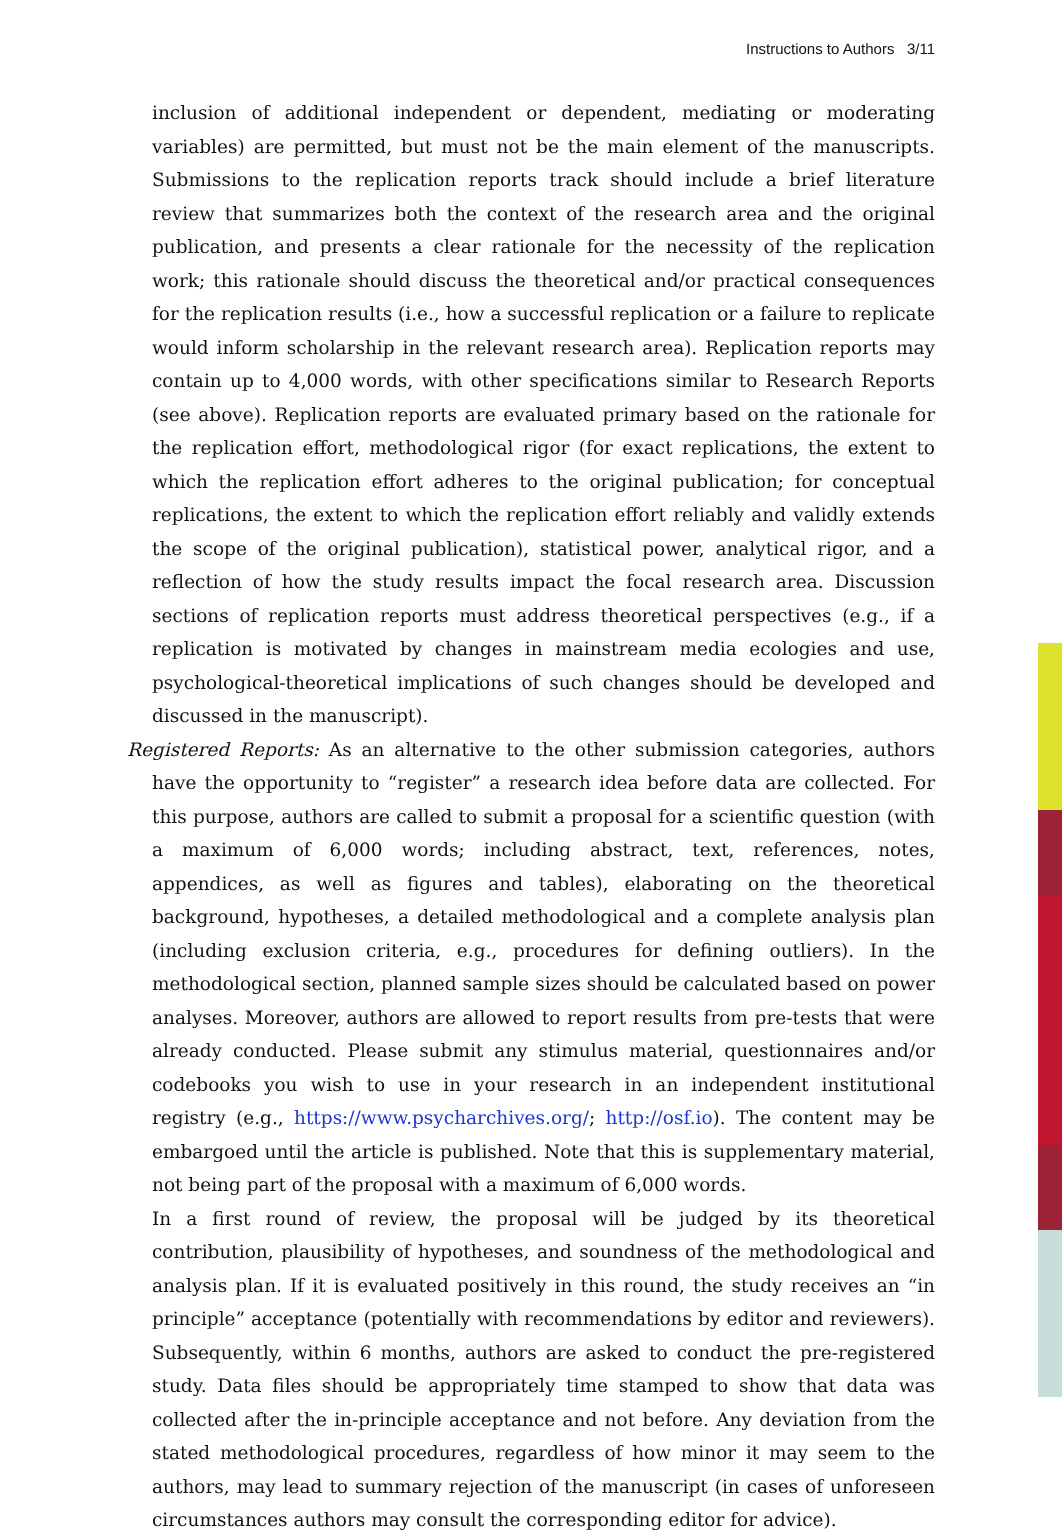Instructions to Authors 3/11
inclusion of additional independent or dependent, mediating or moderating variables) are permitted, but must not be the main element of the manuscripts. Submissions to the replication reports track should include a brief literature review that summarizes both the context of the research area and the original publication, and presents a clear rationale for the necessity of the replication work; this rationale should discuss the theoretical and/or practical consequences for the replication results (i.e., how a successful replication or a failure to replicate would inform scholarship in the relevant research area). Replication reports may contain up to 4,000 words, with other specifications similar to Research Reports (see above). Replication reports are evaluated primary based on the rationale for the replication effort, methodological rigor (for exact replications, the extent to which the replication effort adheres to the original publication; for conceptual replications, the extent to which the replication effort reliably and validly extends the scope of the original publication), statistical power, analytical rigor, and a reflection of how the study results impact the focal research area. Discussion sections of replication reports must address theoretical perspectives (e.g., if a replication is motivated by changes in mainstream media ecologies and use, psychological-theoretical implications of such changes should be developed and discussed in the manuscript).
Registered Reports: As an alternative to the other submission categories, authors have the opportunity to “register” a research idea before data are collected. For this purpose, authors are called to submit a proposal for a scientific question (with a maximum of 6,000 words; including abstract, text, references, notes, appendices, as well as figures and tables), elaborating on the theoretical background, hypotheses, a detailed methodological and a complete analysis plan (including exclusion criteria, e.g., procedures for defining outliers). In the methodological section, planned sample sizes should be calculated based on power analyses. Moreover, authors are allowed to report results from pre-tests that were already conducted. Please submit any stimulus material, questionnaires and/or codebooks you wish to use in your research in an independent institutional registry (e.g., https://www.psycharchives.org/; http://osf.io). The content may be embargoed until the article is published. Note that this is supplementary material, not being part of the proposal with a maximum of 6,000 words.
In a first round of review, the proposal will be judged by its theoretical contribution, plausibility of hypotheses, and soundness of the methodological and analysis plan. If it is evaluated positively in this round, the study receives an “in principle” acceptance (potentially with recommendations by editor and reviewers). Subsequently, within 6 months, authors are asked to conduct the pre-registered study. Data files should be appropriately time stamped to show that data was collected after the in-principle acceptance and not before. Any deviation from the stated methodological procedures, regardless of how minor it may seem to the authors, may lead to summary rejection of the manuscript (in cases of unforeseen circumstances authors may consult the corresponding editor for advice).